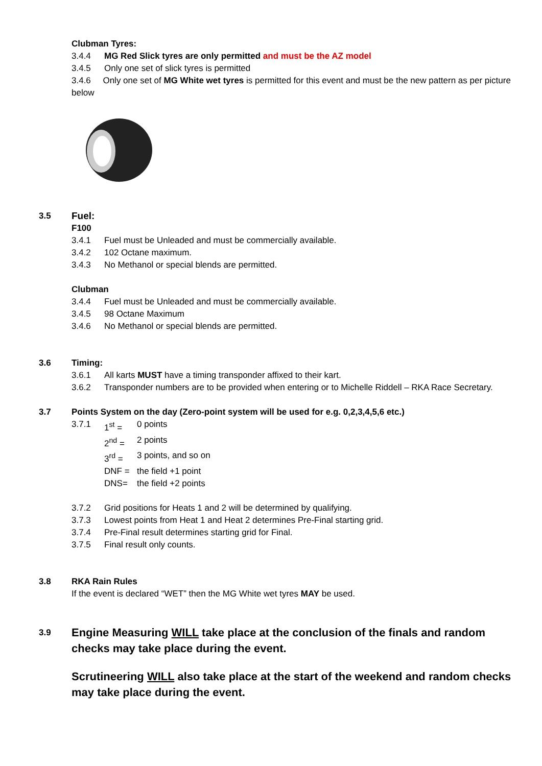Clubman Tyres:
3.4.4 MG Red Slick tyres are only permitted and must be the AZ model
3.4.5 Only one set of slick tyres is permitted
3.4.6 Only one set of MG White wet tyres is permitted for this event and must be the new pattern as per picture below
3.5 Fuel:
F100
3.4.1 Fuel must be Unleaded and must be commercially available.
3.4.2 102 Octane maximum.
3.4.3 No Methanol or special blends are permitted.
Clubman
3.4.4 Fuel must be Unleaded and must be commercially available.
3.4.5 98 Octane Maximum
3.4.6 No Methanol or special blends are permitted.
3.6 Timing:
3.6.1 All karts MUST have a timing transponder affixed to their kart.
3.6.2 Transponder numbers are to be provided when entering or to Michelle Riddell – RKA Race Secretary.
3.7 Points System on the day (Zero-point system will be used for e.g. 0,2,3,4,5,6 etc.)
3.7.1 1<sup>st</sup> = 0 points
2<sup>nd</sup> = 2 points
3<sup>rd</sup> = 3 points, and so on
DNF = the field +1 point
DNS= the field +2 points
3.7.2 Grid positions for Heats 1 and 2 will be determined by qualifying.
3.7.3 Lowest points from Heat 1 and Heat 2 determines Pre-Final starting grid.
3.7.4 Pre-Final result determines starting grid for Final.
3.7.5 Final result only counts.
3.8 RKA Rain Rules
If the event is declared “WET” then the MG White wet tyres MAY be used.
3.9
Engine Measuring WILL take place at the conclusion of the finals and random checks may take place during the event.
Scrutineering WILL also take place at the start of the weekend and random checks may take place during the event.